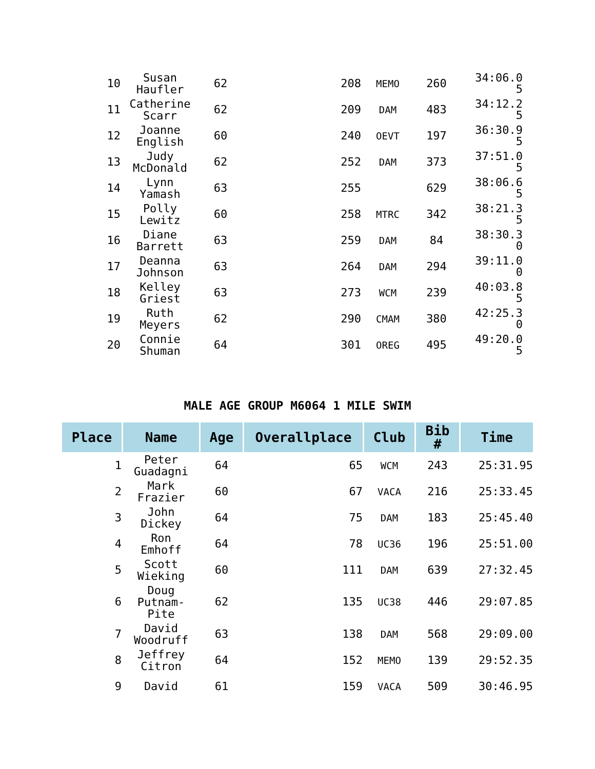| 10 | Susan Haufler | 62 | 208 | MEMO | 260 | 34:06.0 5 |
| 11 | Catherine Scarr | 62 | 209 | DAM | 483 | 34:12.2 5 |
| 12 | Joanne English | 60 | 240 | OEVT | 197 | 36:30.9 5 |
| 13 | Judy McDonald | 62 | 252 | DAM | 373 | 37:51.0 5 |
| 14 | Lynn Yamash | 63 | 255 | | 629 | 38:06.6 5 |
| 15 | Polly Lewitz | 60 | 258 | MTRC | 342 | 38:21.3 5 |
| 16 | Diane Barrett | 63 | 259 | DAM | 84 | 38:30.3 0 |
| 17 | Deanna Johnson | 63 | 264 | DAM | 294 | 39:11.0 0 |
| 18 | Kelley Griest | 63 | 273 | WCM | 239 | 40:03.8 5 |
| 19 | Ruth Meyers | 62 | 290 | CMAM | 380 | 42:25.3 0 |
| 20 | Connie Shuman | 64 | 301 | OREG | 495 | 49:20.0 5 |
MALE AGE GROUP M6064 1 MILE SWIM
| Place | Name | Age | Overallplace | Club | Bib # | Time |
| --- | --- | --- | --- | --- | --- | --- |
| 1 | Peter Guadagni | 64 | 65 | WCM | 243 | 25:31.95 |
| 2 | Mark Frazier | 60 | 67 | VACA | 216 | 25:33.45 |
| 3 | John Dickey | 64 | 75 | DAM | 183 | 25:45.40 |
| 4 | Ron Emhoff | 64 | 78 | UC36 | 196 | 25:51.00 |
| 5 | Scott Wieking | 60 | 111 | DAM | 639 | 27:32.45 |
| 6 | Doug Putnam- Pite | 62 | 135 | UC38 | 446 | 29:07.85 |
| 7 | David Woodruff | 63 | 138 | DAM | 568 | 29:09.00 |
| 8 | Jeffrey Citron | 64 | 152 | MEMO | 139 | 29:52.35 |
| 9 | David | 61 | 159 | VACA | 509 | 30:46.95 |